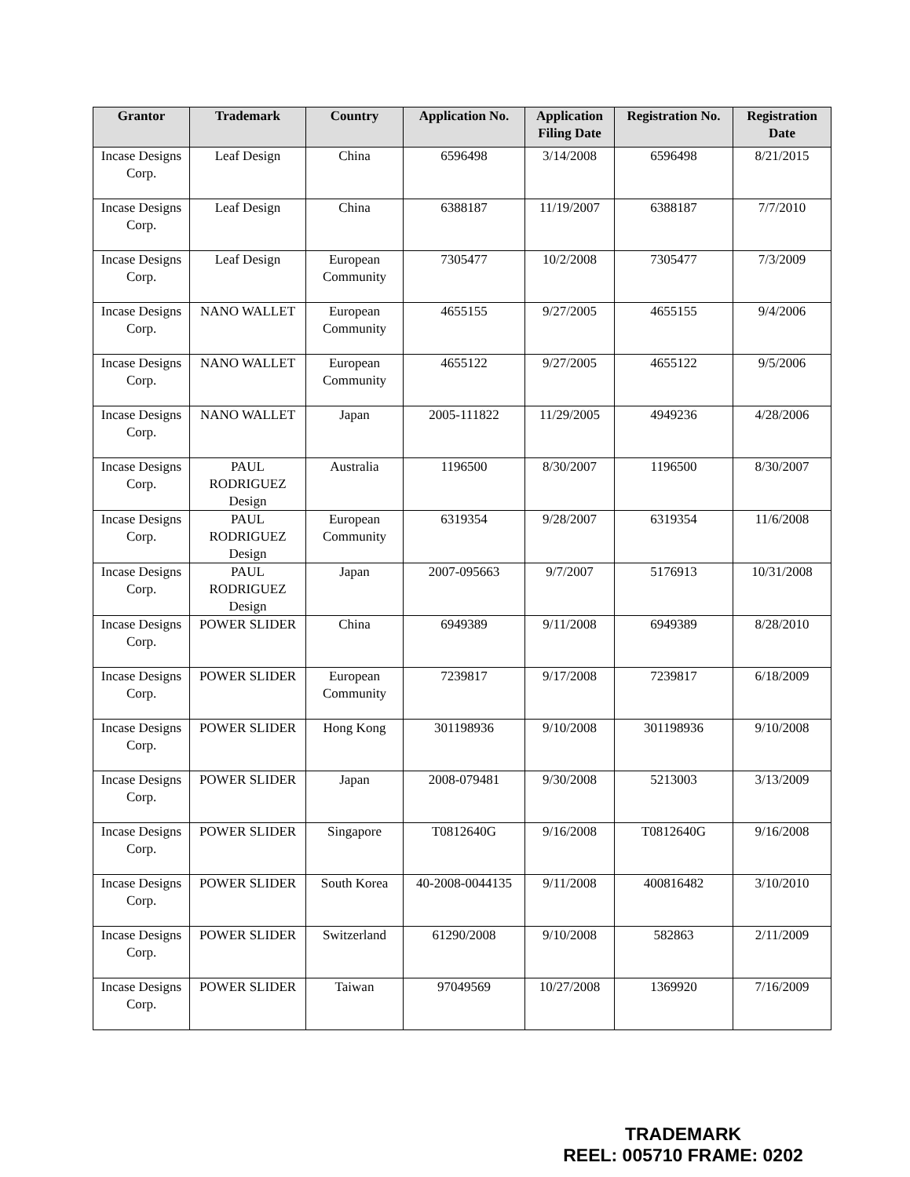| Grantor | Trademark | Country | Application No. | Application Filing Date | Registration No. | Registration Date |
| --- | --- | --- | --- | --- | --- | --- |
| Incase Designs Corp. | Leaf Design | China | 6596498 | 3/14/2008 | 6596498 | 8/21/2015 |
| Incase Designs Corp. | Leaf Design | China | 6388187 | 11/19/2007 | 6388187 | 7/7/2010 |
| Incase Designs Corp. | Leaf Design | European Community | 7305477 | 10/2/2008 | 7305477 | 7/3/2009 |
| Incase Designs Corp. | NANO WALLET | European Community | 4655155 | 9/27/2005 | 4655155 | 9/4/2006 |
| Incase Designs Corp. | NANO WALLET | European Community | 4655122 | 9/27/2005 | 4655122 | 9/5/2006 |
| Incase Designs Corp. | NANO WALLET | Japan | 2005-111822 | 11/29/2005 | 4949236 | 4/28/2006 |
| Incase Designs Corp. | PAUL RODRIGUEZ Design | Australia | 1196500 | 8/30/2007 | 1196500 | 8/30/2007 |
| Incase Designs Corp. | PAUL RODRIGUEZ Design | European Community | 6319354 | 9/28/2007 | 6319354 | 11/6/2008 |
| Incase Designs Corp. | PAUL RODRIGUEZ Design | Japan | 2007-095663 | 9/7/2007 | 5176913 | 10/31/2008 |
| Incase Designs Corp. | POWER SLIDER | China | 6949389 | 9/11/2008 | 6949389 | 8/28/2010 |
| Incase Designs Corp. | POWER SLIDER | European Community | 7239817 | 9/17/2008 | 7239817 | 6/18/2009 |
| Incase Designs Corp. | POWER SLIDER | Hong Kong | 301198936 | 9/10/2008 | 301198936 | 9/10/2008 |
| Incase Designs Corp. | POWER SLIDER | Japan | 2008-079481 | 9/30/2008 | 5213003 | 3/13/2009 |
| Incase Designs Corp. | POWER SLIDER | Singapore | T0812640G | 9/16/2008 | T0812640G | 9/16/2008 |
| Incase Designs Corp. | POWER SLIDER | South Korea | 40-2008-0044135 | 9/11/2008 | 400816482 | 3/10/2010 |
| Incase Designs Corp. | POWER SLIDER | Switzerland | 61290/2008 | 9/10/2008 | 582863 | 2/11/2009 |
| Incase Designs Corp. | POWER SLIDER | Taiwan | 97049569 | 10/27/2008 | 1369920 | 7/16/2009 |
TRADEMARK
REEL: 005710 FRAME: 0202